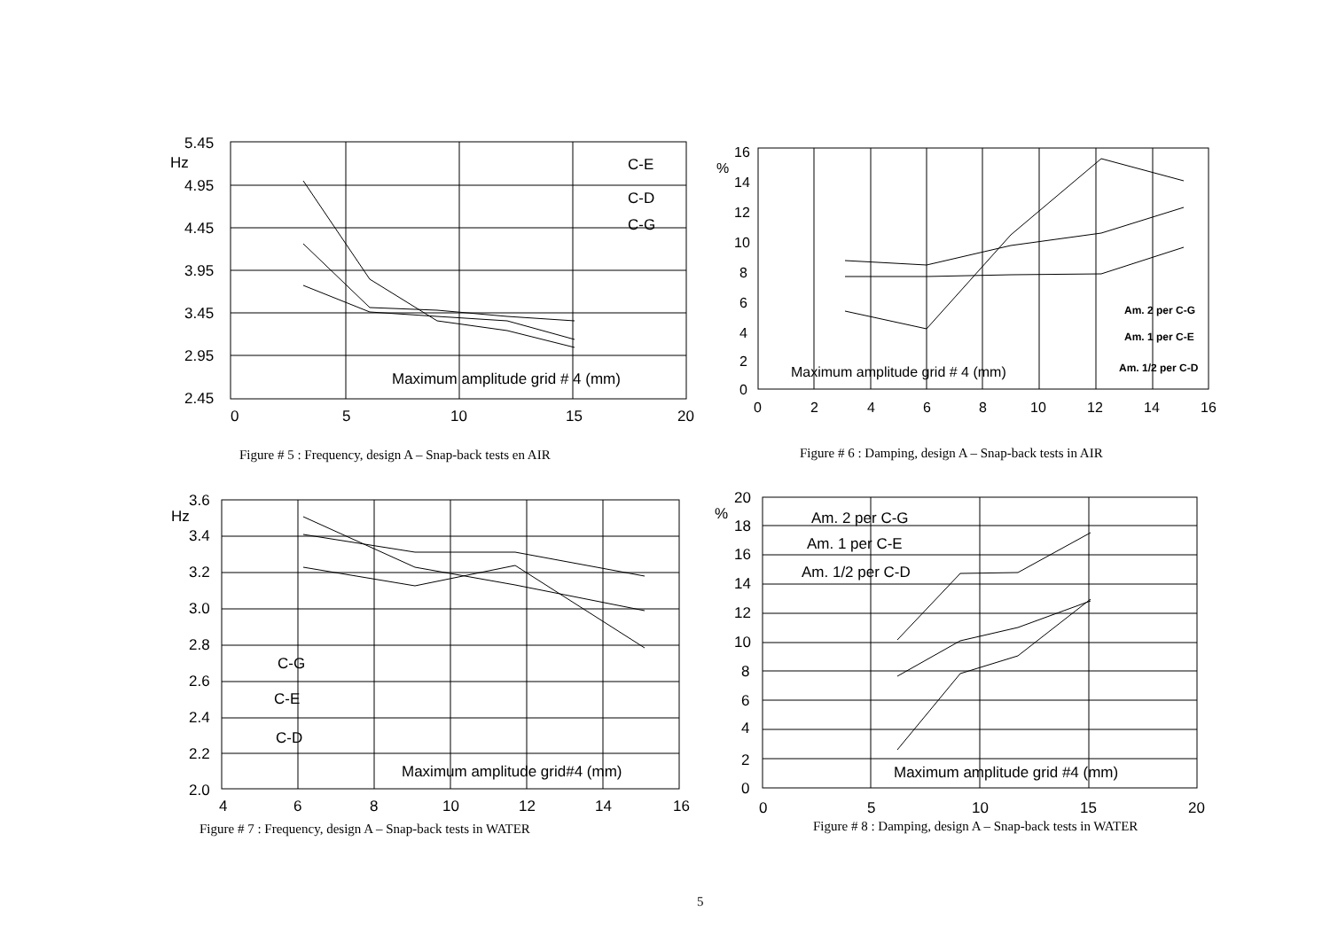5.45
Hz
4.95
4.45
3.95
3.45
2.95
2.45
0
5
10
15
20
C-E
C-D
C-G
Maximum amplitude grid # 4 (mm)
Figure # 5 : Frequency, design A – Snap-back tests en AIR
16
%
14
12
10
8
6
4
2
0
0
2
4
6
8
10
12
14
16
Maximum amplitude grid # 4 (mm)
Am. 2 per C-G
Am. 1 per C-E
Am. 1/2 per C-D
Figure # 6 : Damping, design A – Snap-back tests in AIR
3.6
Hz
3.4
3.2
3.0
2.8
2.6
2.4
2.2
2.0
4
6
8
10
12
14
16
C-G
C-E
C-D
Maximum amplitude grid#4 (mm)
Figure # 7 : Frequency, design A – Snap-back tests in WATER
20
%
18
16
14
12
10
8
6
4
2
0
0
5
10
15
20
Am. 2 per C-G
Am. 1 per C-E
Am. 1/2 per C-D
Maximum amplitude grid #4 (mm)
Figure # 8 : Damping, design A – Snap-back tests in WATER
5